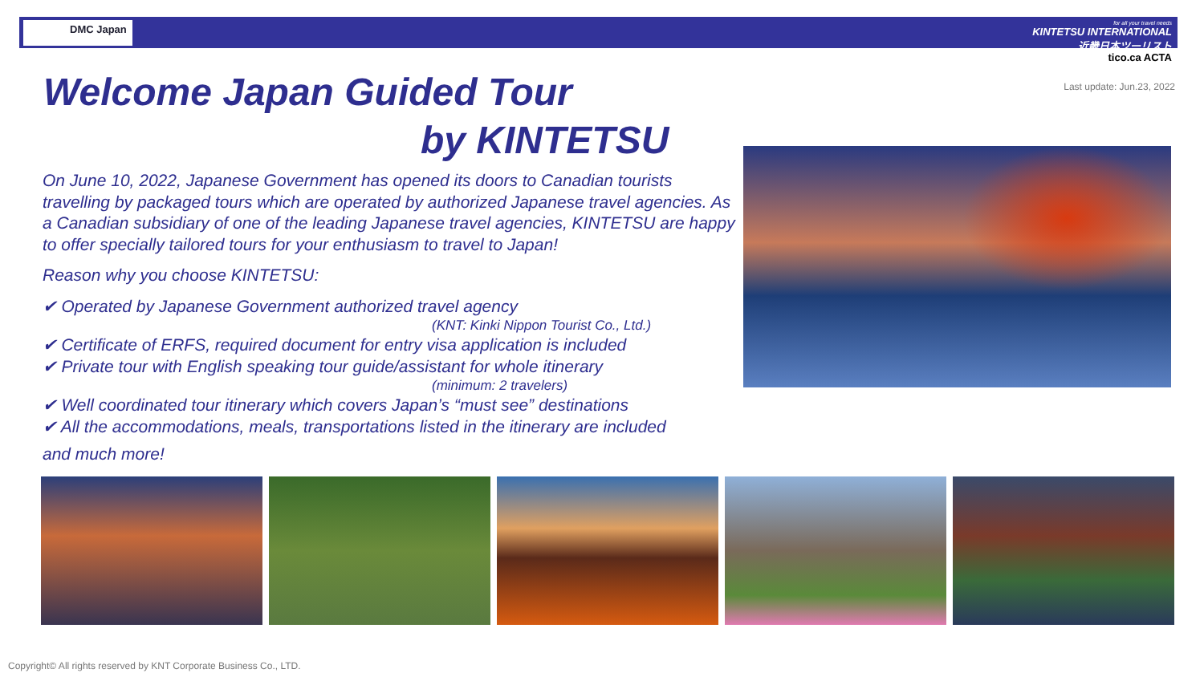DMC Japan
for all your travel needs
KINTETSU INTERNATIONAL
近畿日本ツーリスト
tico.ca ACTA
Last update: Jun.23, 2022
Welcome Japan Guided Tour
by KINTETSU
On June 10, 2022, Japanese Government has opened its doors to Canadian tourists travelling by packaged tours which are operated by authorized Japanese travel agencies. As a Canadian subsidiary of one of the leading Japanese travel agencies, KINTETSU are happy to offer specially tailored tours for your enthusiasm to travel to Japan!
Reason why you choose KINTETSU:
✔ Operated by Japanese Government authorized travel agency
(KNT: Kinki Nippon Tourist Co., Ltd.)
✔ Certificate of ERFS, required document for entry visa application is included
✔ Private tour with English speaking tour guide/assistant for whole itinerary
(minimum: 2 travelers)
✔ Well coordinated tour itinerary which covers Japan’s “must see” destinations
✔ All the accommodations, meals, transportations listed in the itinerary are included
and much more!
Copyright© All rights reserved by KNT Corporate Business Co., LTD.